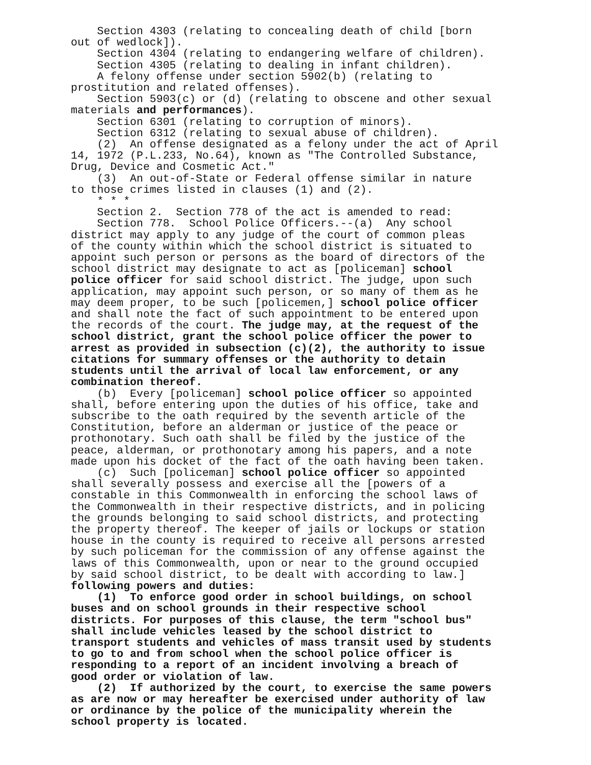Section 4303 (relating to concealing death of child [born out of wedlock]). Section 4304 (relating to endangering welfare of children). Section 4305 (relating to dealing in infant children). A felony offense under section 5902(b) (relating to prostitution and related offenses). Section 5903(c) or (d) (relating to obscene and other sexual materials and performances). Section 6301 (relating to corruption of minors). Section 6312 (relating to sexual abuse of children). (2) An offense designated as a felony under the act of April 14, 1972 (P.L.233, No.64), known as "The Controlled Substance, Drug, Device and Cosmetic Act." (3) An out-of-State or Federal offense similar in nature to those crimes listed in clauses (1) and (2). * * * Section 2. Section 778 of the act is amended to read: Section 778. School Police Officers.--(a) Any school district may apply to any judge of the court of common pleas of the county within which the school district is situated to appoint such person or persons as the board of directors of the school district may designate to act as [policeman] school police officer for said school district. The judge, upon such application, may appoint such person, or so many of them as he may deem proper, to be such [policemen,] school police officer and shall note the fact of such appointment to be entered upon the records of the court. The judge may, at the request of the school district, grant the school police officer the power to arrest as provided in subsection (c)(2), the authority to issue citations for summary offenses or the authority to detain students until the arrival of local law enforcement, or any combination thereof. (b) Every [policeman] school police officer so appointed shall, before entering upon the duties of his office, take and subscribe to the oath required by the seventh article of the Constitution, before an alderman or justice of the peace or prothonotary. Such oath shall be filed by the justice of the peace, alderman, or prothonotary among his papers, and a note made upon his docket of the fact of the oath having been taken. (c) Such [policeman] school police officer so appointed shall severally possess and exercise all the [powers of a constable in this Commonwealth in enforcing the school laws of the Commonwealth in their respective districts, and in policing the grounds belonging to said school districts, and protecting the property thereof. The keeper of jails or lockups or station house in the county is required to receive all persons arrested by such policeman for the commission of any offense against the laws of this Commonwealth, upon or near to the ground occupied by said school district, to be dealt with according to law.] following powers and duties: (1) To enforce good order in school buildings, on school buses and on school grounds in their respective school districts. For purposes of this clause, the term "school bus" shall include vehicles leased by the school district to transport students and vehicles of mass transit used by students to go to and from school when the school police officer is responding to a report of an incident involving a breach of good order or violation of law. (2) If authorized by the court, to exercise the same powers as are now or may hereafter be exercised under authority of law or ordinance by the police of the municipality wherein the school property is located.